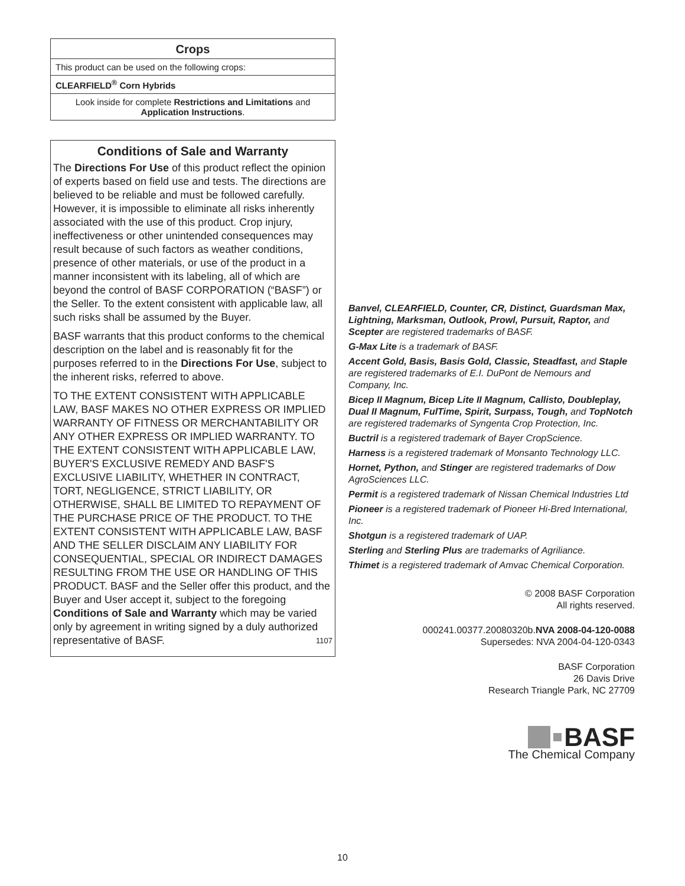Crops
This product can be used on the following crops:
CLEARFIELD<sup>®</sup> Corn Hybrids
Look inside for complete Restrictions and Limitations and Application Instructions.
Conditions of Sale and Warranty
The Directions For Use of this product reflect the opinion of experts based on field use and tests. The directions are believed to be reliable and must be followed carefully. However, it is impossible to eliminate all risks inherently associated with the use of this product. Crop injury, ineffectiveness or other unintended consequences may result because of such factors as weather conditions, presence of other materials, or use of the product in a manner inconsistent with its labeling, all of which are beyond the control of BASF CORPORATION (“BASF”) or the Seller. To the extent consistent with applicable law, all such risks shall be assumed by the Buyer.
BASF warrants that this product conforms to the chemical description on the label and is reasonably fit for the purposes referred to in the Directions For Use, subject to the inherent risks, referred to above.
TO THE EXTENT CONSISTENT WITH APPLICABLE LAW, BASF MAKES NO OTHER EXPRESS OR IMPLIED WARRANTY OF FITNESS OR MERCHANTABILITY OR ANY OTHER EXPRESS OR IMPLIED WARRANTY. TO THE EXTENT CONSISTENT WITH APPLICABLE LAW, BUYER'S EXCLUSIVE REMEDY AND BASF'S EXCLUSIVE LIABILITY, WHETHER IN CONTRACT, TORT, NEGLIGENCE, STRICT LIABILITY, OR OTHERWISE, SHALL BE LIMITED TO REPAYMENT OF THE PURCHASE PRICE OF THE PRODUCT. TO THE EXTENT CONSISTENT WITH APPLICABLE LAW, BASF AND THE SELLER DISCLAIM ANY LIABILITY FOR CONSEQUENTIAL, SPECIAL OR INDIRECT DAMAGES RESULTING FROM THE USE OR HANDLING OF THIS PRODUCT. BASF and the Seller offer this product, and the Buyer and User accept it, subject to the foregoing Conditions of Sale and Warranty which may be varied only by agreement in writing signed by a duly authorized representative of BASF. 1107
Banvel, CLEARFIELD, Counter, CR, Distinct, Guardsman Max, Lightning, Marksman, Outlook, Prowl, Pursuit, Raptor, and Scepter are registered trademarks of BASF.
G-Max Lite is a trademark of BASF.
Accent Gold, Basis, Basis Gold, Classic, Steadfast, and Staple are registered trademarks of E.I. DuPont de Nemours and Company, Inc.
Bicep II Magnum, Bicep Lite II Magnum, Callisto, Doubleplay, Dual II Magnum, FulTime, Spirit, Surpass, Tough, and TopNotch are registered trademarks of Syngenta Crop Protection, Inc.
Buctril is a registered trademark of Bayer CropScience.
Harness is a registered trademark of Monsanto Technology LLC.
Hornet, Python, and Stinger are registered trademarks of Dow AgroSciences LLC.
Permit is a registered trademark of Nissan Chemical Industries Ltd
Pioneer is a registered trademark of Pioneer Hi-Bred International, Inc.
Shotgun is a registered trademark of UAP.
Sterling and Sterling Plus are trademarks of Agriliance.
Thimet is a registered trademark of Amvac Chemical Corporation.
© 2008 BASF Corporation
All rights reserved.
000241.00377.20080320b.NVA 2008-04-120-0088
Supersedes: NVA 2004-04-120-0343
BASF Corporation
26 Davis Drive
Research Triangle Park, NC 27709
BASF
The Chemical Company
10